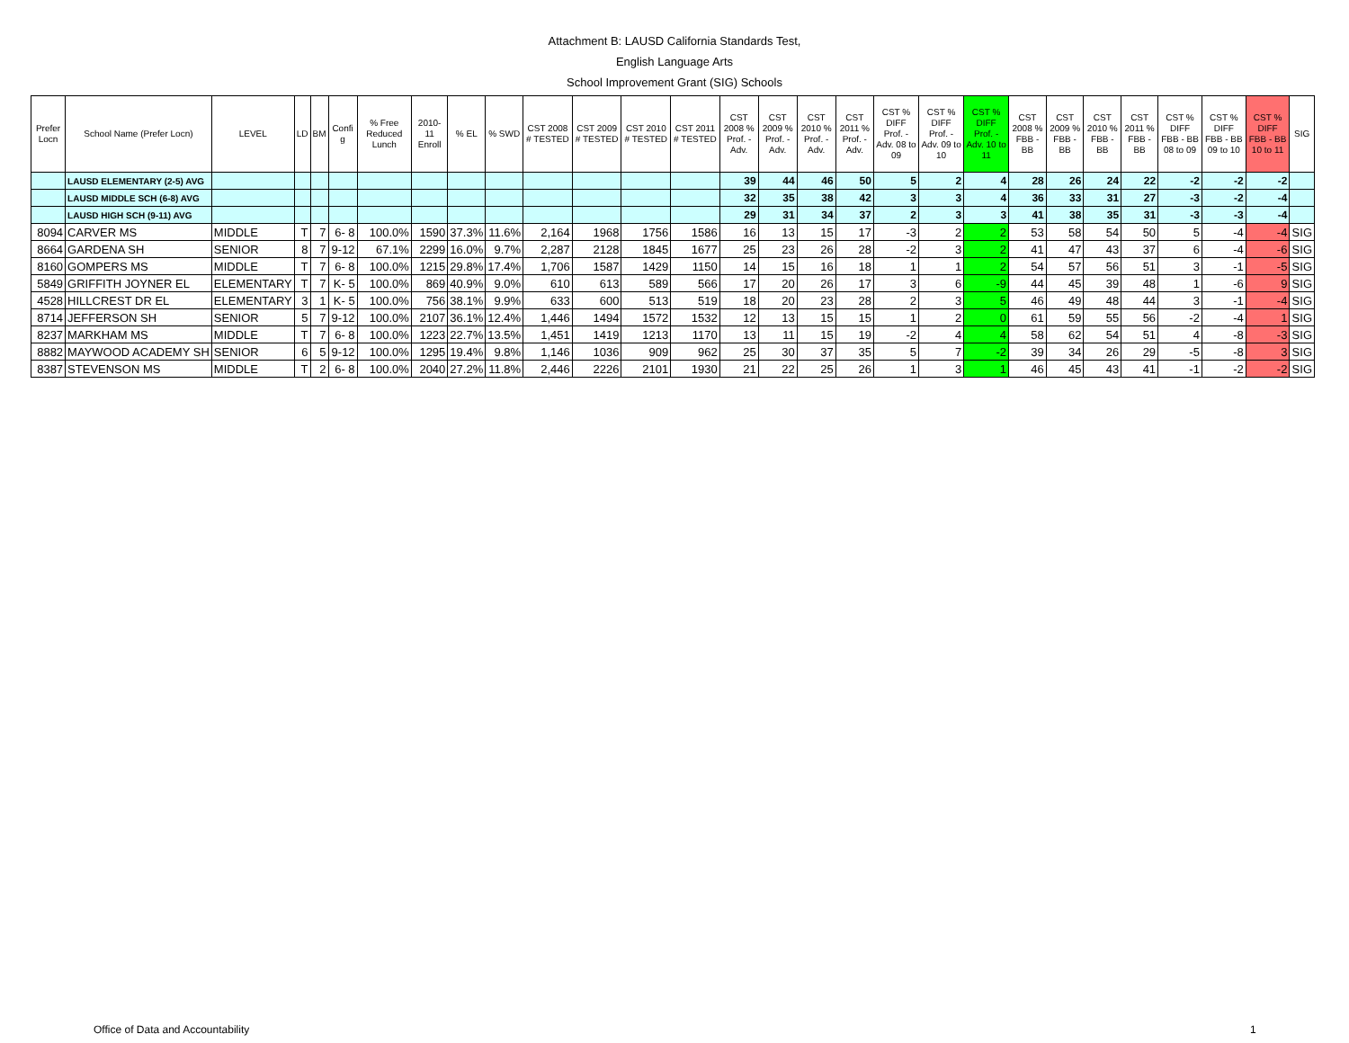Attachment B: LAUSD California Standards Test,
English Language Arts
School Improvement Grant (SIG) Schools
| Prefer Locn | School Name (Prefer Locn) | LEVEL | LD | BM | Confi g | % Free Reduced Lunch | 2010-11 Enroll | % EL | % SWD | CST 2008 # TESTED | CST 2009 # TESTED | CST 2010 # TESTED | CST 2011 # TESTED | CST 2008 % Prof. - Adv. | CST 2009 % Prof. - Adv. | CST 2010 % Prof. - Adv. | CST 2011 % Prof. - Adv. | CST % DIFF Prof. - Adv. 08 to 09 | CST % DIFF Prof. - Adv. 09 to 10 | CST % DIFF Prof. - Adv. 10 to 11 | CST 2008 % FBB - BB | CST 2009 % FBB - BB | CST 2010 % FBB - BB | CST 2011 % FBB - BB | CST % DIFF FBB - BB 08 to 09 | CST % DIFF FBB - BB 09 to 10 | CST % DIFF FBB - BB 10 to 11 | SIG |
| --- | --- | --- | --- | --- | --- | --- | --- | --- | --- | --- | --- | --- | --- | --- | --- | --- | --- | --- | --- | --- | --- | --- | --- | --- | --- | --- | --- | --- |
| | LAUSD ELEMENTARY (2-5) AVG | | | | | | | | | | | | | 39 | 44 | 46 | 50 | 5 | 2 | 4 | 28 | 26 | 24 | 22 | -2 | -2 | -2 | |
| | LAUSD MIDDLE SCH (6-8) AVG | | | | | | | | | | | | | 32 | 35 | 38 | 42 | 3 | 3 | 4 | 36 | 33 | 31 | 27 | -3 | -2 | -4 | |
| | LAUSD HIGH SCH (9-11) AVG | | | | | | | | | | | | | 29 | 31 | 34 | 37 | 2 | 3 | 3 | 41 | 38 | 35 | 31 | -3 | -3 | -4 | |
| 8094 | CARVER MS | MIDDLE | T | 7 | 6- 8 | 100.0% | 1590 | 37.3% | 11.6% | 2,164 | 1968 | 1756 | 1586 | 16 | 13 | 15 | 17 | -3 | 2 | 2 | 53 | 58 | 54 | 50 | 5 | -4 | -4 | SIG |
| 8664 | GARDENA SH | SENIOR | 8 | 7 | 9-12 | 67.1% | 2299 | 16.0% | 9.7% | 2,287 | 2128 | 1845 | 1677 | 25 | 23 | 26 | 28 | -2 | 3 | 2 | 41 | 47 | 43 | 37 | 6 | -4 | -6 | SIG |
| 8160 | GOMPERS MS | MIDDLE | T | 7 | 6- 8 | 100.0% | 1215 | 29.8% | 17.4% | 1,706 | 1587 | 1429 | 1150 | 14 | 15 | 16 | 18 | 1 | 1 | 2 | 54 | 57 | 56 | 51 | 3 | -1 | -5 | SIG |
| 5849 | GRIFFITH JOYNER EL | ELEMENTARY | T | 7 | K- 5 | 100.0% | 869 | 40.9% | 9.0% | 610 | 613 | 589 | 566 | 17 | 20 | 26 | 17 | 3 | 6 | -9 | 44 | 45 | 39 | 48 | 1 | -6 | 9 | SIG |
| 4528 | HILLCREST DR EL | ELEMENTARY | 3 | 1 | K- 5 | 100.0% | 756 | 38.1% | 9.9% | 633 | 600 | 513 | 519 | 18 | 20 | 23 | 28 | 2 | 3 | 5 | 46 | 49 | 48 | 44 | 3 | -1 | -4 | SIG |
| 8714 | JEFFERSON SH | SENIOR | 5 | 7 | 9-12 | 100.0% | 2107 | 36.1% | 12.4% | 1,446 | 1494 | 1572 | 1532 | 12 | 13 | 15 | 15 | 1 | 2 | 0 | 61 | 59 | 55 | 56 | -2 | -4 | 1 | SIG |
| 8237 | MARKHAM MS | MIDDLE | T | 7 | 6- 8 | 100.0% | 1223 | 22.7% | 13.5% | 1,451 | 1419 | 1213 | 1170 | 13 | 11 | 15 | 19 | -2 | 4 | 4 | 58 | 62 | 54 | 51 | 4 | -8 | -3 | SIG |
| 8882 | MAYWOOD ACADEMY SH | SENIOR | 6 | 5 | 9-12 | 100.0% | 1295 | 19.4% | 9.8% | 1,146 | 1036 | 909 | 962 | 25 | 30 | 37 | 35 | 5 | 7 | -2 | 39 | 34 | 26 | 29 | -5 | -8 | 3 | SIG |
| 8387 | STEVENSON MS | MIDDLE | T | 2 | 6- 8 | 100.0% | 2040 | 27.2% | 11.8% | 2,446 | 2226 | 2101 | 1930 | 21 | 22 | 25 | 26 | 1 | 3 | 1 | 46 | 45 | 43 | 41 | -1 | -2 | -2 | SIG |
Office of Data and Accountability
1